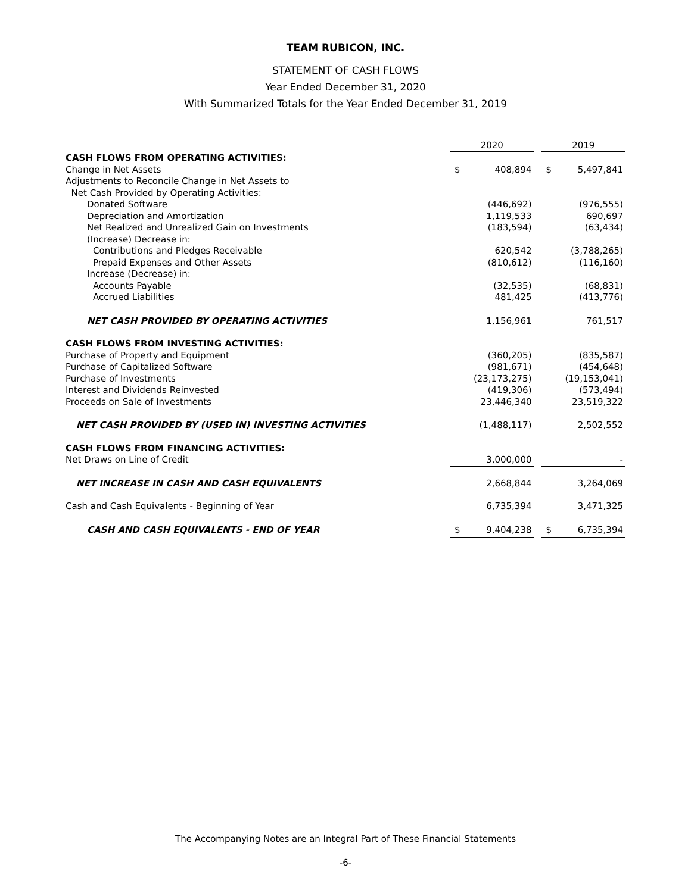TEAM RUBICON, INC.
STATEMENT OF CASH FLOWS
Year Ended December 31, 2020
With Summarized Totals for the Year Ended December 31, 2019
| | 2020 | | | 2019 | |
| CASH FLOWS FROM OPERATING ACTIVITIES: | | | | | |
| Change in Net Assets | $ | 408,894 | | $ | 5,497,841 |
| Adjustments to Reconcile Change in Net Assets to | | | | | |
| Net Cash Provided by Operating Activities: | | | | | |
| Donated Software | | (446,692) | | | (976,555) |
| Depreciation and Amortization | | 1,119,533 | | | 690,697 |
| Net Realized and Unrealized Gain on Investments | | (183,594) | | | (63,434) |
| (Increase) Decrease in: | | | | | |
| Contributions and Pledges Receivable | | 620,542 | | | (3,788,265) |
| Prepaid Expenses and Other Assets | | (810,612) | | | (116,160) |
| Increase (Decrease) in: | | | | | |
| Accounts Payable | | (32,535) | | | (68,831) |
| Accrued Liabilities | | 481,425 | | | (413,776) |
| NET CASH PROVIDED BY OPERATING ACTIVITIES | | 1,156,961 | | | 761,517 |
| CASH FLOWS FROM INVESTING ACTIVITIES: | | | | | |
| Purchase of Property and Equipment | | (360,205) | | | (835,587) |
| Purchase of Capitalized Software | | (981,671) | | | (454,648) |
| Purchase of Investments | | (23,173,275) | | | (19,153,041) |
| Interest and Dividends Reinvested | | (419,306) | | | (573,494) |
| Proceeds on Sale of Investments | | 23,446,340 | | | 23,519,322 |
| NET CASH PROVIDED BY (USED IN) INVESTING ACTIVITIES | | (1,488,117) | | | 2,502,552 |
| CASH FLOWS FROM FINANCING ACTIVITIES: | | | | | |
| Net Draws on Line of Credit | | 3,000,000 | | | - |
| NET INCREASE IN CASH AND CASH EQUIVALENTS | | 2,668,844 | | | 3,264,069 |
| Cash and Cash Equivalents - Beginning of Year | | 6,735,394 | | | 3,471,325 |
| CASH AND CASH EQUIVALENTS - END OF YEAR | $ | 9,404,238 | | $ | 6,735,394 |
The Accompanying Notes are an Integral Part of These Financial Statements
-6-